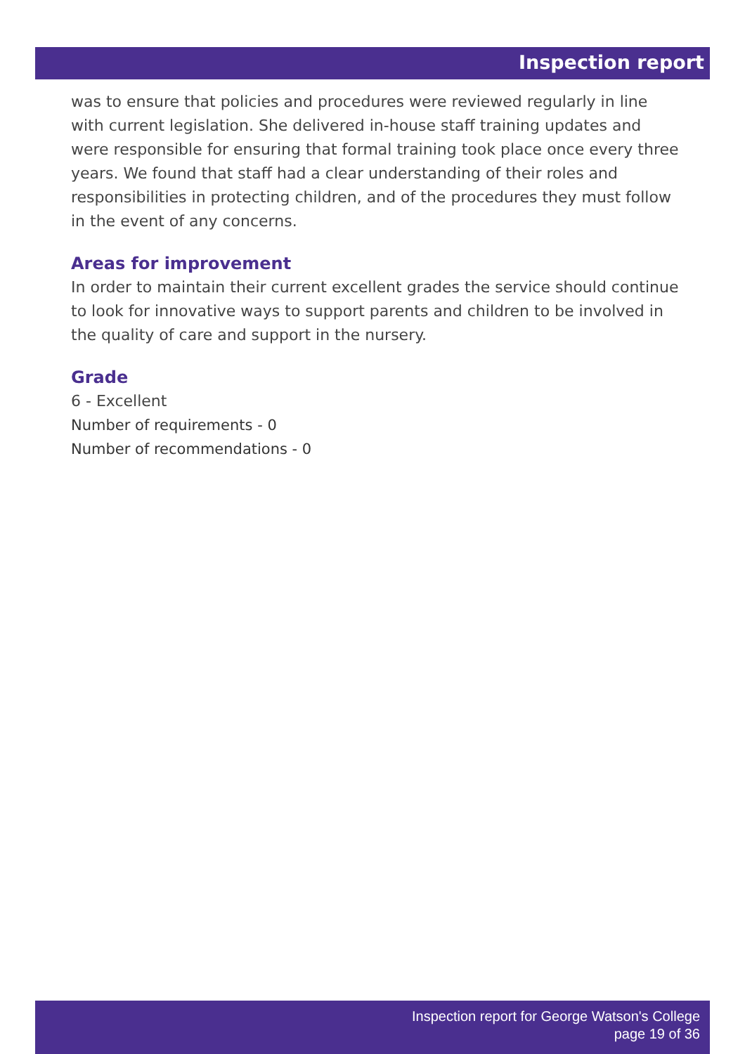Inspection report
was to ensure that policies and procedures were reviewed regularly in line with current legislation. She delivered in-house staff training updates and were responsible for ensuring that formal training took place once every three years. We found that staff had a clear understanding of their roles and responsibilities in protecting children, and of the procedures they must follow in the event of any concerns.
Areas for improvement
In order to maintain their current excellent grades the service should continue to look for innovative ways to support parents and children to be involved in the quality of care and support in the nursery.
Grade
6 - Excellent
Number of requirements - 0
Number of recommendations - 0
Inspection report for George Watson's College
page 19 of 36